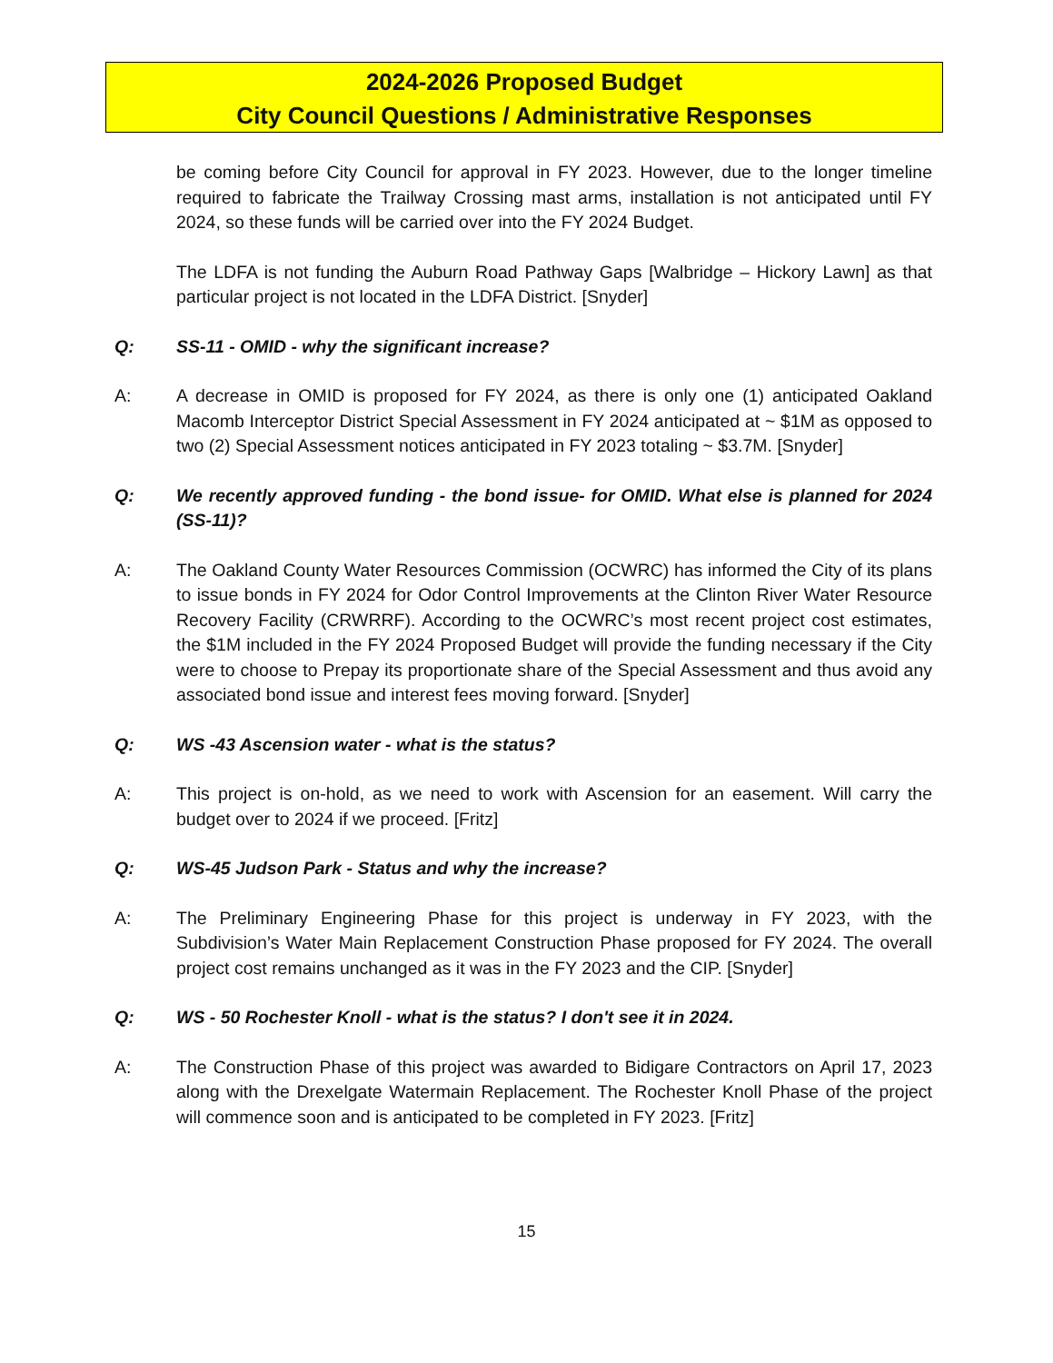2024-2026 Proposed Budget
City Council Questions / Administrative Responses
be coming before City Council for approval in FY 2023. However, due to the longer timeline required to fabricate the Trailway Crossing mast arms, installation is not anticipated until FY 2024, so these funds will be carried over into the FY 2024 Budget.
The LDFA is not funding the Auburn Road Pathway Gaps [Walbridge – Hickory Lawn] as that particular project is not located in the LDFA District. [Snyder]
Q: SS-11 - OMID - why the significant increase?
A: A decrease in OMID is proposed for FY 2024, as there is only one (1) anticipated Oakland Macomb Interceptor District Special Assessment in FY 2024 anticipated at ~ $1M as opposed to two (2) Special Assessment notices anticipated in FY 2023 totaling ~ $3.7M. [Snyder]
Q: We recently approved funding - the bond issue- for OMID. What else is planned for 2024 (SS-11)?
A: The Oakland County Water Resources Commission (OCWRC) has informed the City of its plans to issue bonds in FY 2024 for Odor Control Improvements at the Clinton River Water Resource Recovery Facility (CRWRRF). According to the OCWRC’s most recent project cost estimates, the $1M included in the FY 2024 Proposed Budget will provide the funding necessary if the City were to choose to Prepay its proportionate share of the Special Assessment and thus avoid any associated bond issue and interest fees moving forward. [Snyder]
Q: WS -43 Ascension water - what is the status?
A: This project is on-hold, as we need to work with Ascension for an easement. Will carry the budget over to 2024 if we proceed. [Fritz]
Q: WS-45 Judson Park - Status and why the increase?
A: The Preliminary Engineering Phase for this project is underway in FY 2023, with the Subdivision’s Water Main Replacement Construction Phase proposed for FY 2024. The overall project cost remains unchanged as it was in the FY 2023 and the CIP. [Snyder]
Q: WS - 50 Rochester Knoll - what is the status? I don't see it in 2024.
A: The Construction Phase of this project was awarded to Bidigare Contractors on April 17, 2023 along with the Drexelgate Watermain Replacement. The Rochester Knoll Phase of the project will commence soon and is anticipated to be completed in FY 2023. [Fritz]
15